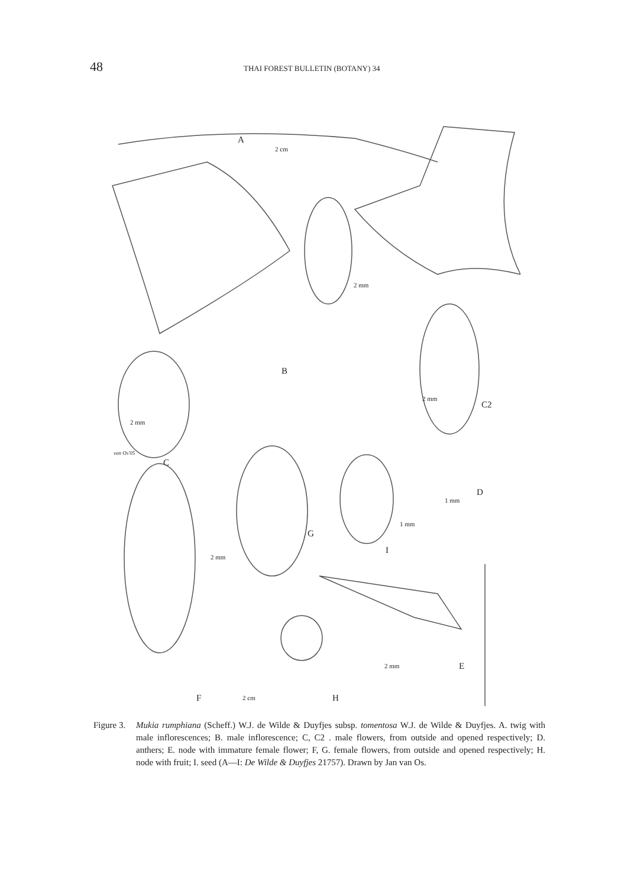48 THAI FOREST BULLETIN (BOTANY) 34
A
2 cm
2 mm
B
2 mm
2 mm
C2
van Os'05
C
D
1 mm
1 mm
G
2 mm
I
2 mm E
F 2 cm H
Figure 3.
Mukia rumphiana (Scheff.) W.J. de Wilde & Duyfjes subsp. tomentosa W.J. de Wilde & Duyfjes. A. twig with male inflorescences; B. male inflorescence; C, C2 . male flowers, from outside and opened respectively; D. anthers; E. node with immature female flower; F, G. female flowers, from outside and opened respectively; H. node with fruit; I. seed (A—I: De Wilde & Duyfjes 21757). Drawn by Jan van Os.